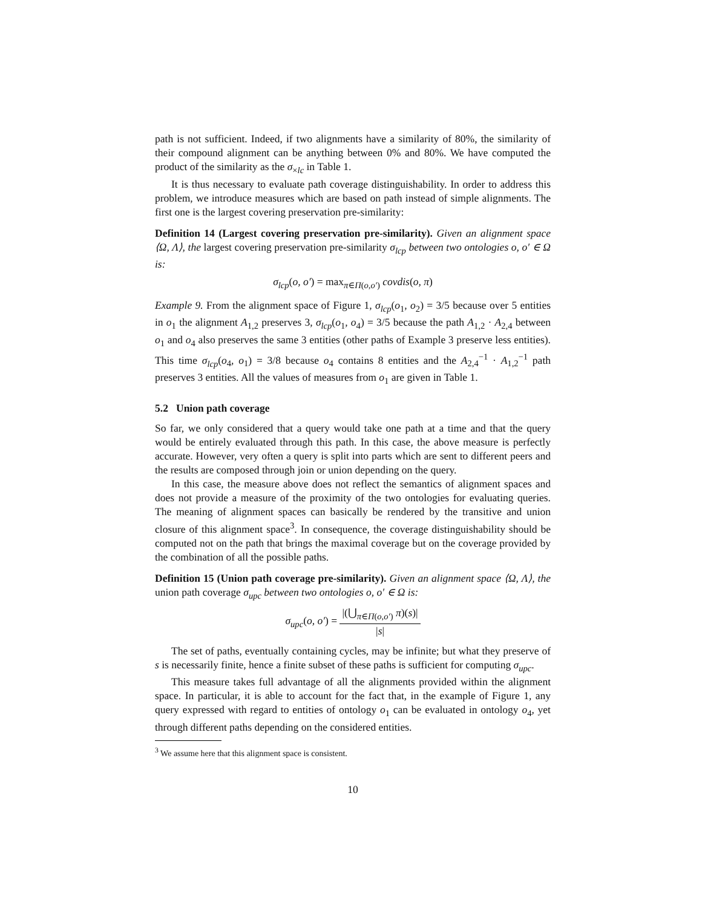path is not sufficient. Indeed, if two alignments have a similarity of 80%, the similarity of their compound alignment can be anything between 0% and 80%. We have computed the product of the similarity as the σ<sub>×lc</sub> in Table 1.
It is thus necessary to evaluate path coverage distinguishability. In order to address this problem, we introduce measures which are based on path instead of simple alignments. The first one is the largest covering preservation pre-similarity:
Definition 14 (Largest covering preservation pre-similarity). Given an alignment space ⟨Ω, Λ⟩, the largest covering preservation pre-similarity σ<sub>lcp</sub> between two ontologies o, o′ ∈ Ω is:
σ<sub>lcp</sub>(o, o′) = max<sub>π∈Π(o,o′)</sub> covdis(o, π)
Example 9. From the alignment space of Figure 1, σ<sub>lcp</sub>(o<sub>1</sub>, o<sub>2</sub>) = 3/5 because over 5 entities in o<sub>1</sub> the alignment A<sub>1,2</sub> preserves 3, σ<sub>lcp</sub>(o<sub>1</sub>, o<sub>4</sub>) = 3/5 because the path A<sub>1,2</sub> · A<sub>2,4</sub> between o<sub>1</sub> and o<sub>4</sub> also preserves the same 3 entities (other paths of Example 3 preserve less entities). This time σ<sub>lcp</sub>(o<sub>4</sub>, o<sub>1</sub>) = 3/8 because o<sub>4</sub> contains 8 entities and the A<sub>2,4</sub><sup>−1</sup> · A<sub>1,2</sub><sup>−1</sup> path preserves 3 entities. All the values of measures from o<sub>1</sub> are given in Table 1.
5.2 Union path coverage
So far, we only considered that a query would take one path at a time and that the query would be entirely evaluated through this path. In this case, the above measure is perfectly accurate. However, very often a query is split into parts which are sent to different peers and the results are composed through join or union depending on the query.
In this case, the measure above does not reflect the semantics of alignment spaces and does not provide a measure of the proximity of the two ontologies for evaluating queries. The meaning of alignment spaces can basically be rendered by the transitive and union closure of this alignment space<sup>3</sup>. In consequence, the coverage distinguishability should be computed not on the path that brings the maximal coverage but on the coverage provided by the combination of all the possible paths.
Definition 15 (Union path coverage pre-similarity). Given an alignment space ⟨Ω, Λ⟩, the union path coverage σ<sub>upc</sub> between two ontologies o, o′ ∈ Ω is:
σ<sub>upc</sub>(o, o′) = |(⋃<sub>π∈Π(o,o′)</sub> π)(s)| |s|
The set of paths, eventually containing cycles, may be infinite; but what they preserve of s is necessarily finite, hence a finite subset of these paths is sufficient for computing σ<sub>upc</sub>.
This measure takes full advantage of all the alignments provided within the alignment space. In particular, it is able to account for the fact that, in the example of Figure 1, any query expressed with regard to entities of ontology o<sub>1</sub> can be evaluated in ontology o<sub>4</sub>, yet through different paths depending on the considered entities.
<sup>3</sup> We assume here that this alignment space is consistent.
10